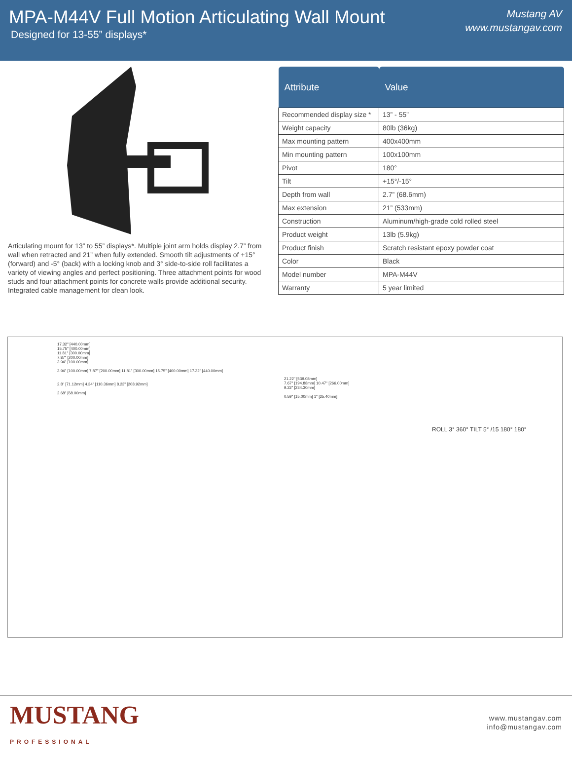MPA-M44V Full Motion Articulating Wall Mount
Designed for 13-55” displays*
Mustang AV
www.mustangav.com
Articulating mount for 13” to 55” displays*. Multiple joint arm holds display 2.7” from wall when retracted and 21” when fully extended. Smooth tilt adjustments of +15° (forward) and -5° (back) with a locking knob and 3° side-to-side roll facilitates a variety of viewing angles and perfect positioning. Three attachment points for wood studs and four attachment points for concrete walls provide additional security. Integrated cable management for clean look.
| Attribute | Value |
| --- | --- |
| Recommended display size * | 13” - 55” |
| Weight capacity | 80lb (36kg) |
| Max mounting pattern | 400x400mm |
| Min mounting pattern | 100x100mm |
| Pivot | 180° |
| Tilt | +15°/-15° |
| Depth from wall | 2.7” (68.6mm) |
| Max extension | 21” (533mm) |
| Construction | Aluminum/high-grade cold rolled steel |
| Product weight | 13lb (5.9kg) |
| Product finish | Scratch resistant epoxy powder coat |
| Color | Black |
| Model number | MPA-M44V |
| Warranty | 5 year limited |
17.32" [440.00mm]
15.75" [400.00mm]
11.81" [300.00mm]
7.87" [200.00mm]
3.94" [100.00mm]
3.94" [100.00mm] 7.87" [200.00mm] 11.81" [300.00mm] 15.75" [400.00mm] 17.32" [440.00mm]
2.8" [71.12mm] 4.34" [110.36mm] 8.23" [208.92mm]
2.68" [68.00mm]
21.22" [539.08mm]
7.67" [194.88mm] 10.47" [266.00mm]
9.22" [234.30mm]
0.59" [15.00mm] 1" [25.40mm]
ROLL 3° 360° TILT 5° /15 180° 180°
MUSTANG
PROFESSIONAL
www.mustangav.com
info@mustangav.com